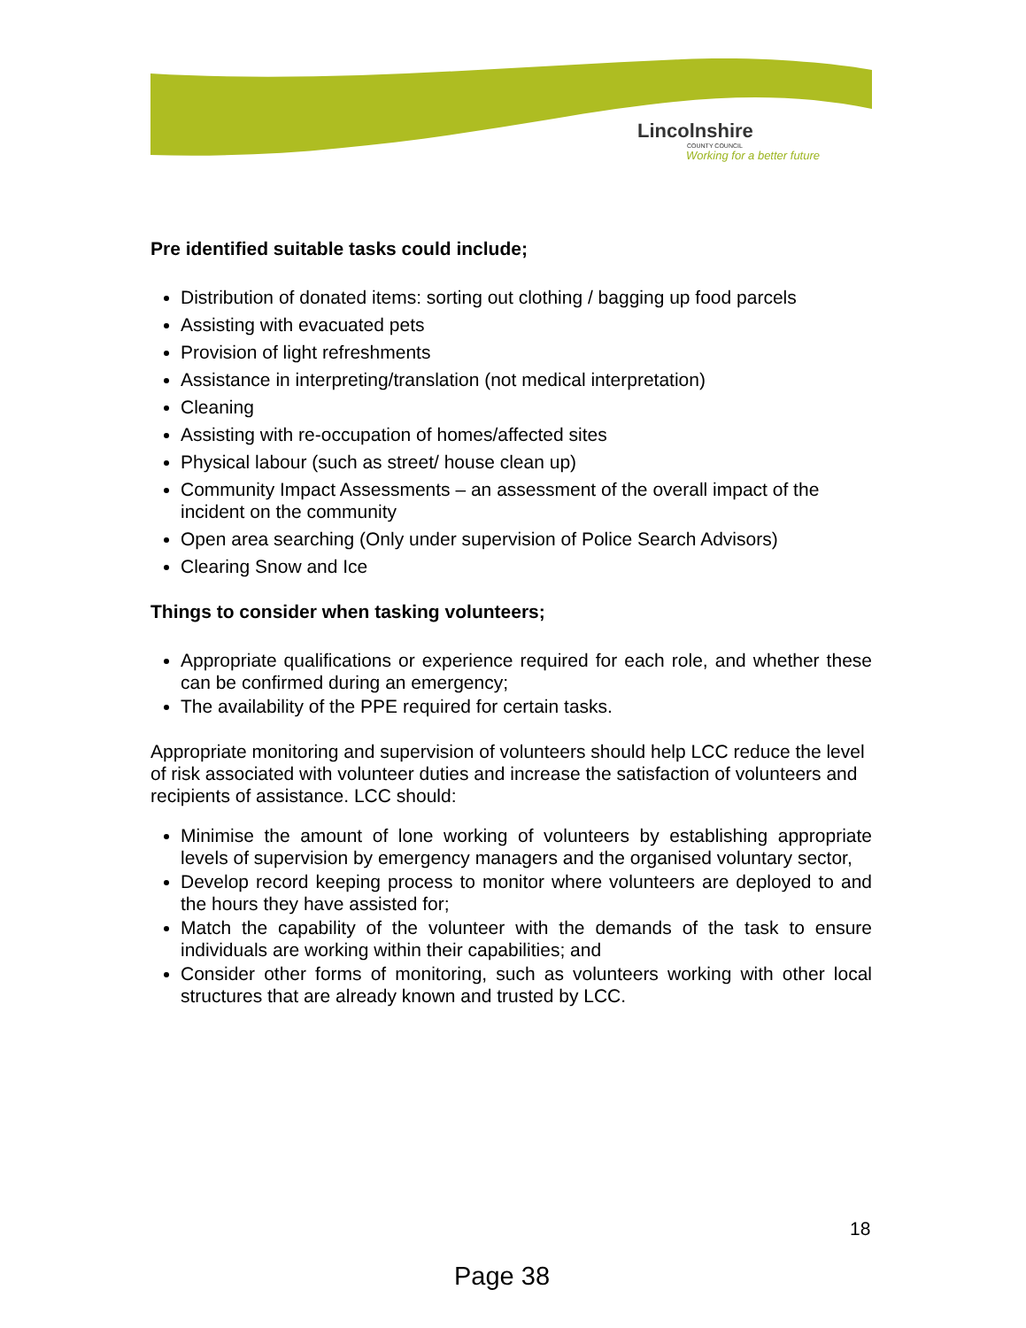Lincolnshire
COUNTY COUNCIL
Working for a better future
Pre identified suitable tasks could include;
Distribution of donated items: sorting out clothing / bagging up food parcels
Assisting with evacuated pets
Provision of light refreshments
Assistance in interpreting/translation (not medical interpretation)
Cleaning
Assisting with re-occupation of homes/affected sites
Physical labour (such as street/ house clean up)
Community Impact Assessments – an assessment of the overall impact of the incident on the community
Open area searching (Only under supervision of Police Search Advisors)
Clearing Snow and Ice
Things to consider when tasking volunteers;
Appropriate qualifications or experience required for each role, and whether these can be confirmed during an emergency;
The availability of the PPE required for certain tasks.
Appropriate monitoring and supervision of volunteers should help LCC reduce the level of risk associated with volunteer duties and increase the satisfaction of volunteers and recipients of assistance. LCC should:
Minimise the amount of lone working of volunteers by establishing appropriate levels of supervision by emergency managers and the organised voluntary sector,
Develop record keeping process to monitor where volunteers are deployed to and the hours they have assisted for;
Match the capability of the volunteer with the demands of the task to ensure individuals are working within their capabilities; and
Consider other forms of monitoring, such as volunteers working with other local structures that are already known and trusted by LCC.
18
Page 38